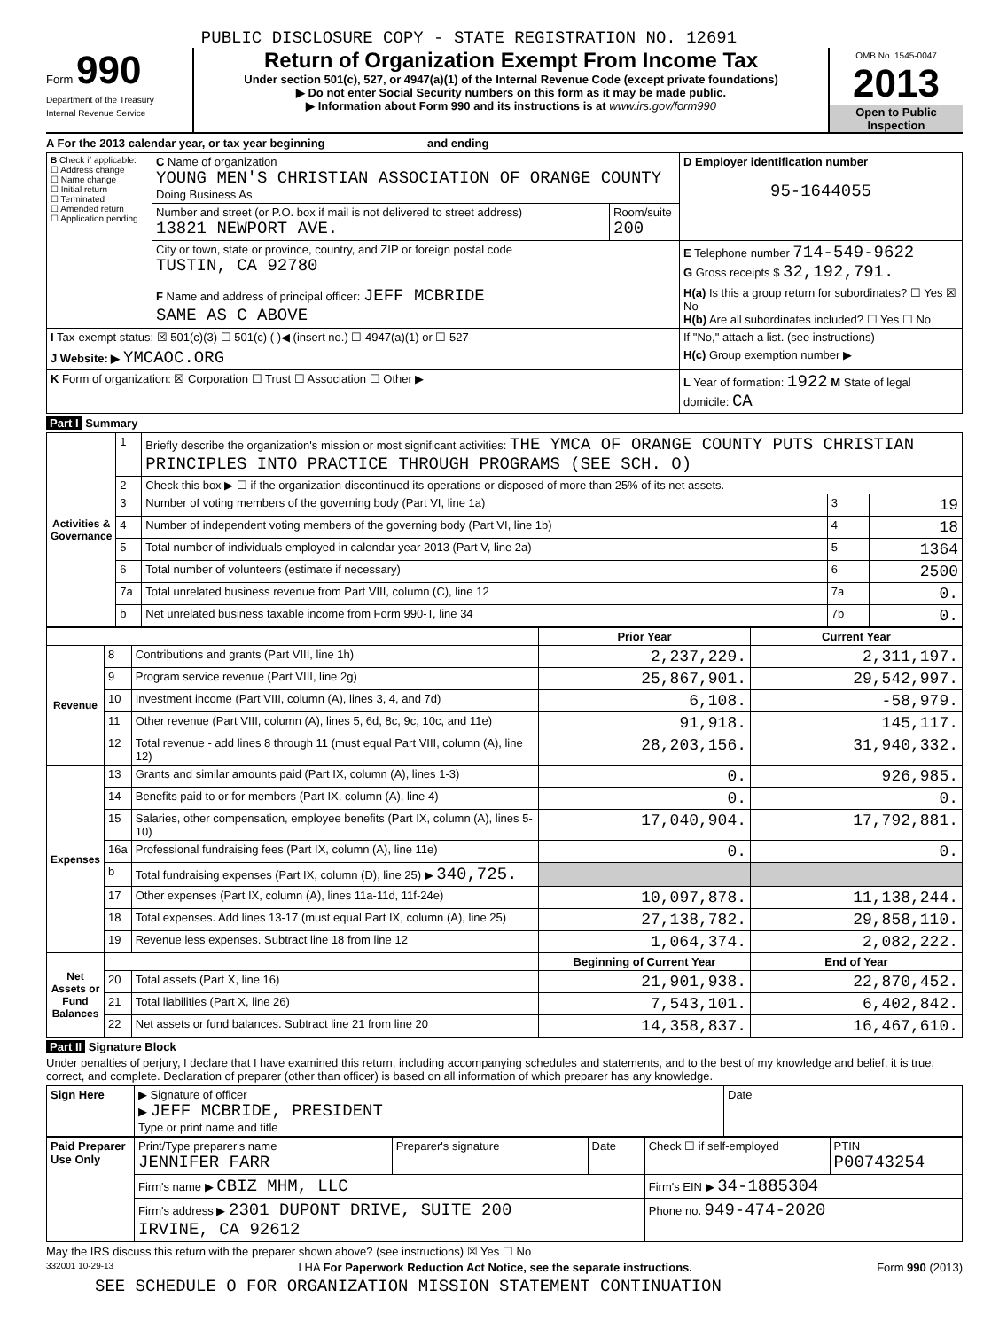PUBLIC DISCLOSURE COPY - STATE REGISTRATION NO. 12691
Form 990
Department of the Treasury
Internal Revenue Service
Return of Organization Exempt From Income Tax
Under section 501(c), 527, or 4947(a)(1) of the Internal Revenue Code (except private foundations)
▶ Do not enter Social Security numbers on this form as it may be made public.
▶ Information about Form 990 and its instructions is at www.irs.gov/form990
OMB No. 1545-0047
2013
Open to Public Inspection
A For the 2013 calendar year, or tax year beginning and ending
| B Check if applicable: ☐ Address change ☐ Name change ☐ Initial return ☐ Terminated ☐ Amended return ☐ Application pending | C Name of organization YOUNG MEN'S CHRISTIAN ASSOCIATION OF ORANGE COUNTY Doing Business As | | D Employer identification number 95-1644055 |
| | Number and street (or P.O. box if mail is not delivered to street address) 13821 NEWPORT AVE. | Room/suite 200 | |
| | City or town, state or province, country, and ZIP or foreign postal code TUSTIN, CA 92780 | | E Telephone number 714-549-9622 G Gross receipts $ 32,192,791. |
| | F Name and address of principal officer: JEFF MCBRIDE SAME AS C ABOVE | | H(a) Is this a group return for subordinates? ☐ Yes ☒ No H(b) Are all subordinates included? ☐ Yes ☐ No |
| I Tax-exempt status: ☒ 501(c)(3) ☐ 501(c) ( )◀ (insert no.) ☐ 4947(a)(1) or ☐ 527 | | | If "No," attach a list. (see instructions) |
| J Website: ▶ YMCAOC.ORG | | | H(c) Group exemption number ▶ |
| K Form of organization: ☒ Corporation ☐ Trust ☐ Association ☐ Other ▶ | | | L Year of formation: 1922 M State of legal domicile: CA |
Part I Summary
| Activities & Governance | 1 | Briefly describe the organization's mission or most significant activities: THE YMCA OF ORANGE COUNTY PUTS CHRISTIAN PRINCIPLES INTO PRACTICE THROUGH PROGRAMS (SEE SCH. O) | | |
| | 2 | Check this box ▶ ☐ if the organization discontinued its operations or disposed of more than 25% of its net assets. | | |
| | 3 | Number of voting members of the governing body (Part VI, line 1a) | 3 | 19 |
| | 4 | Number of independent voting members of the governing body (Part VI, line 1b) | 4 | 18 |
| | 5 | Total number of individuals employed in calendar year 2013 (Part V, line 2a) | 5 | 1364 |
| | 6 | Total number of volunteers (estimate if necessary) | 6 | 2500 |
| | 7a | Total unrelated business revenue from Part VIII, column (C), line 12 | 7a | 0. |
| | b | Net unrelated business taxable income from Form 990-T, line 34 | 7b | 0. |
| | | | Prior Year | Current Year |
| --- | --- | --- | --- | --- |
| Revenue | 8 | Contributions and grants (Part VIII, line 1h) | 2,237,229. | 2,311,197. |
| | 9 | Program service revenue (Part VIII, line 2g) | 25,867,901. | 29,542,997. |
| | 10 | Investment income (Part VIII, column (A), lines 3, 4, and 7d) | 6,108. | -58,979. |
| | 11 | Other revenue (Part VIII, column (A), lines 5, 6d, 8c, 9c, 10c, and 11e) | 91,918. | 145,117. |
| | 12 | Total revenue - add lines 8 through 11 (must equal Part VIII, column (A), line 12) | 28,203,156. | 31,940,332. |
| Expenses | 13 | Grants and similar amounts paid (Part IX, column (A), lines 1-3) | 0. | 926,985. |
| | 14 | Benefits paid to or for members (Part IX, column (A), line 4) | 0. | 0. |
| | 15 | Salaries, other compensation, employee benefits (Part IX, column (A), lines 5-10) | 17,040,904. | 17,792,881. |
| | 16a | Professional fundraising fees (Part IX, column (A), line 11e) | 0. | 0. |
| | b | Total fundraising expenses (Part IX, column (D), line 25) ▶ 340,725. | | |
| | 17 | Other expenses (Part IX, column (A), lines 11a-11d, 11f-24e) | 10,097,878. | 11,138,244. |
| | 18 | Total expenses. Add lines 13-17 (must equal Part IX, column (A), line 25) | 27,138,782. | 29,858,110. |
| | 19 | Revenue less expenses. Subtract line 18 from line 12 | 1,064,374. | 2,082,222. |
| Net Assets or Fund Balances | | | Beginning of Current Year | End of Year |
| | 20 | Total assets (Part X, line 16) | 21,901,938. | 22,870,452. |
| | 21 | Total liabilities (Part X, line 26) | 7,543,101. | 6,402,842. |
| | 22 | Net assets or fund balances. Subtract line 21 from line 20 | 14,358,837. | 16,467,610. |
Part II Signature Block
Under penalties of perjury, I declare that I have examined this return, including accompanying schedules and statements, and to the best of my knowledge and belief, it is true, correct, and complete. Declaration of preparer (other than officer) is based on all information of which preparer has any knowledge.
| Sign Here | ▶ Signature of officer ▶ JEFF MCBRIDE, PRESIDENT Type or print name and title | Date |
| Paid Preparer Use Only | Print/Type preparer's name JENNIFER FARR | Preparer's signature | Date | Check ☐ if self-employed | PTIN P00743254 |
| | Firm's name ▶ CBIZ MHM, LLC | | | Firm's EIN ▶ 34-1885304 | |
| | Firm's address ▶ 2301 DUPONT DRIVE, SUITE 200 IRVINE, CA 92612 | | | Phone no. 949-474-2020 | |
May the IRS discuss this return with the preparer shown above? (see instructions) ☒ Yes ☐ No
332001 10-29-13 LHA For Paperwork Reduction Act Notice, see the separate instructions. Form 990 (2013)
SEE SCHEDULE O FOR ORGANIZATION MISSION STATEMENT CONTINUATION